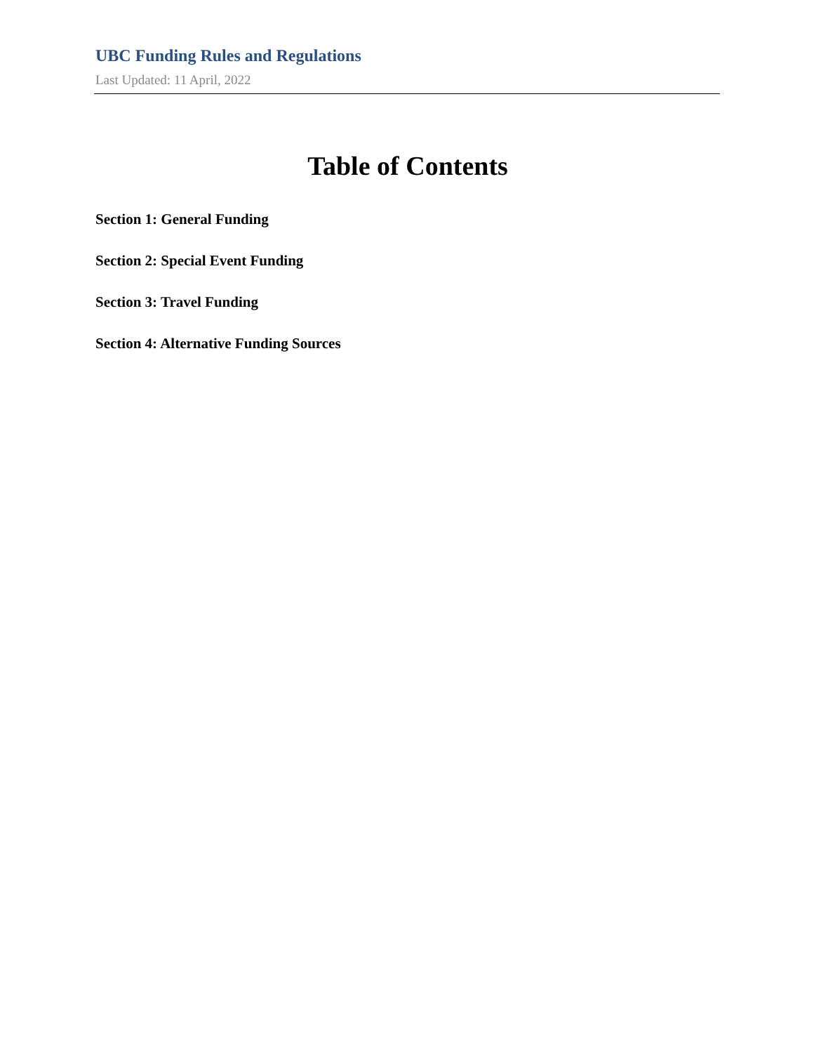UBC Funding Rules and Regulations
Last Updated: 11 April, 2022
Table of Contents
Section 1: General Funding
Section 2: Special Event Funding
Section 3: Travel Funding
Section 4: Alternative Funding Sources